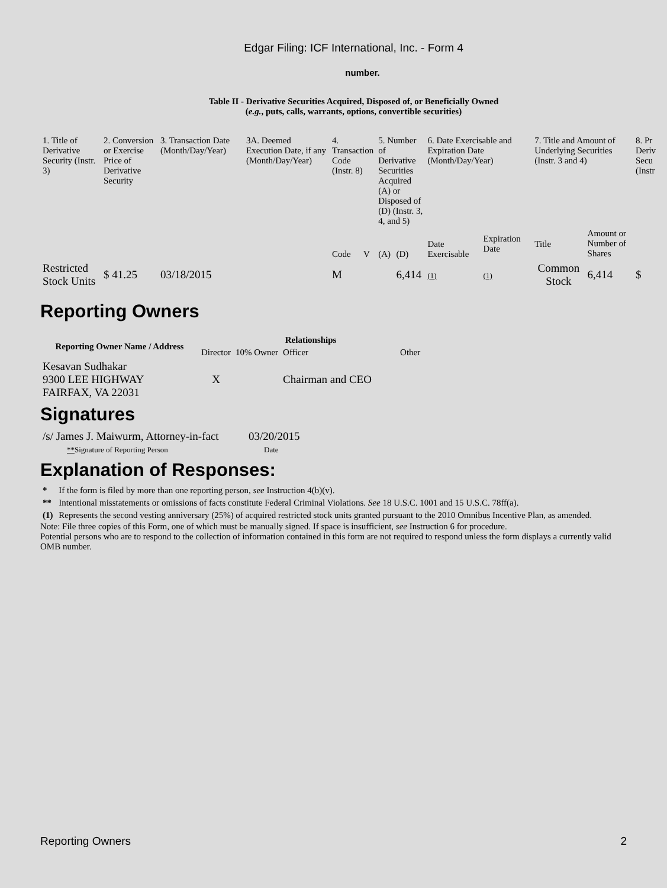Edgar Filing: ICF International, Inc. - Form 4
number.
Table II - Derivative Securities Acquired, Disposed of, or Beneficially Owned
(e.g., puts, calls, warrants, options, convertible securities)
| 1. Title of Derivative Security (Instr. 3) | 2. Conversion or Exercise Price of Derivative Security | 3. Transaction Date (Month/Day/Year) | 3A. Deemed Execution Date, if any (Month/Day/Year) | 4. Transaction Code (Instr. 8) | | 5. Number of Derivative Securities Acquired (A) or Disposed of (D) (Instr. 3, 4, and 5) | | 6. Date Exercisable and Expiration Date (Month/Day/Year) | | 7. Title and Amount of Underlying Securities (Instr. 3 and 4) | | 8. Pr Deriv Secu (Instr |
| | | | | Code | V | (A) | (D) | Date Exercisable | Expiration Date | Title | Amount or Number of Shares | |
| Restricted Stock Units | $ 41.25 | 03/18/2015 | | M | | | 6,414 | (1) | (1) | Common Stock | 6,414 | $ |
Reporting Owners
| Reporting Owner Name / Address | Relationships | | | |
| --- | --- | --- | --- | --- |
| | Director | 10% Owner | Officer | Other |
| Kesavan Sudhakar 9300 LEE HIGHWAY FAIRFAX, VA 22031 | X | | Chairman and CEO | |
Signatures
| /s/ James J. Maiwurm, Attorney-in-fact | 03/20/2015 |
| ** Signature of Reporting Person | Date |
Explanation of Responses:
| * | If the form is filed by more than one reporting person, see Instruction 4(b)(v). |
| ** | Intentional misstatements or omissions of facts constitute Federal Criminal Violations. See 18 U.S.C. 1001 and 15 U.S.C. 78ff(a). |
| (1) | Represents the second vesting anniversary (25%) of acquired restricted stock units granted pursuant to the 2010 Omnibus Incentive Plan, as amended. |
Note: File three copies of this Form, one of which must be manually signed. If space is insufficient, see Instruction 6 for procedure.
Potential persons who are to respond to the collection of information contained in this form are not required to respond unless the form displays a currently valid OMB number.
Reporting Owners 2